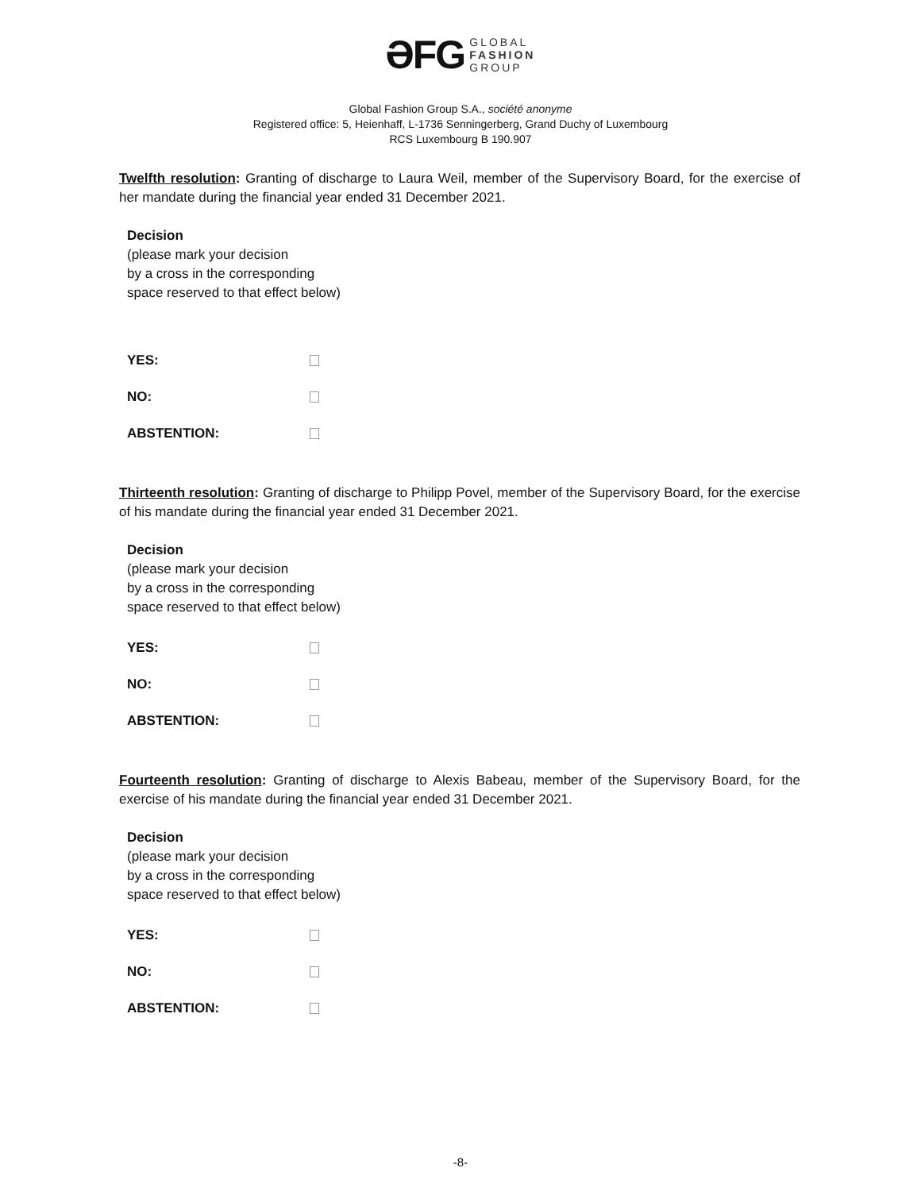ƏFG GLOBAL
FASHION
GROUP
Global Fashion Group S.A., société anonyme
Registered office: 5, Heienhaff, L-1736 Senningerberg, Grand Duchy of Luxembourg
RCS Luxembourg B 190.907
Twelfth resolution: Granting of discharge to Laura Weil, member of the Supervisory Board, for the exercise of her mandate during the financial year ended 31 December 2021.
Decision
(please mark your decision
by a cross in the corresponding
space reserved to that effect below)
YES:
NO:
ABSTENTION:
Thirteenth resolution: Granting of discharge to Philipp Povel, member of the Supervisory Board, for the exercise of his mandate during the financial year ended 31 December 2021.
Decision
(please mark your decision
by a cross in the corresponding
space reserved to that effect below)
YES:
NO:
ABSTENTION:
Fourteenth resolution: Granting of discharge to Alexis Babeau, member of the Supervisory Board, for the exercise of his mandate during the financial year ended 31 December 2021.
Decision
(please mark your decision
by a cross in the corresponding
space reserved to that effect below)
YES:
NO:
ABSTENTION:
-8-